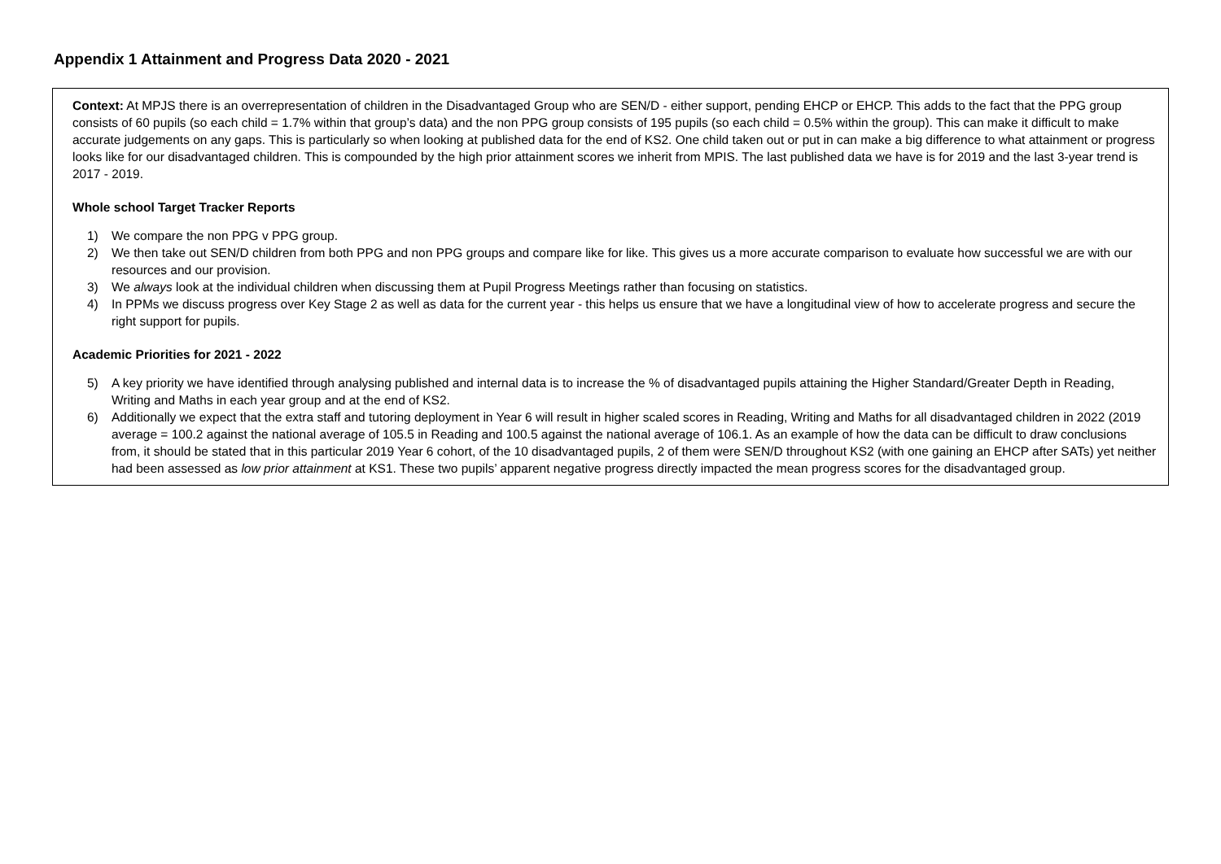Appendix 1 Attainment and Progress Data 2020 - 2021
Context: At MPJS there is an overrepresentation of children in the Disadvantaged Group who are SEN/D - either support, pending EHCP or EHCP. This adds to the fact that the PPG group consists of 60 pupils (so each child = 1.7% within that group’s data) and the non PPG group consists of 195 pupils (so each child = 0.5% within the group). This can make it difficult to make accurate judgements on any gaps. This is particularly so when looking at published data for the end of KS2. One child taken out or put in can make a big difference to what attainment or progress looks like for our disadvantaged children. This is compounded by the high prior attainment scores we inherit from MPIS. The last published data we have is for 2019 and the last 3-year trend is 2017 - 2019.
Whole school Target Tracker Reports
1) We compare the non PPG v PPG group.
2) We then take out SEN/D children from both PPG and non PPG groups and compare like for like. This gives us a more accurate comparison to evaluate how successful we are with our resources and our provision.
3) We always look at the individual children when discussing them at Pupil Progress Meetings rather than focusing on statistics.
4) In PPMs we discuss progress over Key Stage 2 as well as data for the current year - this helps us ensure that we have a longitudinal view of how to accelerate progress and secure the right support for pupils.
Academic Priorities for 2021 - 2022
5) A key priority we have identified through analysing published and internal data is to increase the % of disadvantaged pupils attaining the Higher Standard/Greater Depth in Reading, Writing and Maths in each year group and at the end of KS2.
6) Additionally we expect that the extra staff and tutoring deployment in Year 6 will result in higher scaled scores in Reading, Writing and Maths for all disadvantaged children in 2022 (2019 average = 100.2 against the national average of 105.5 in Reading and 100.5 against the national average of 106.1. As an example of how the data can be difficult to draw conclusions from, it should be stated that in this particular 2019 Year 6 cohort, of the 10 disadvantaged pupils, 2 of them were SEN/D throughout KS2 (with one gaining an EHCP after SATs) yet neither had been assessed as low prior attainment at KS1. These two pupils’ apparent negative progress directly impacted the mean progress scores for the disadvantaged group.